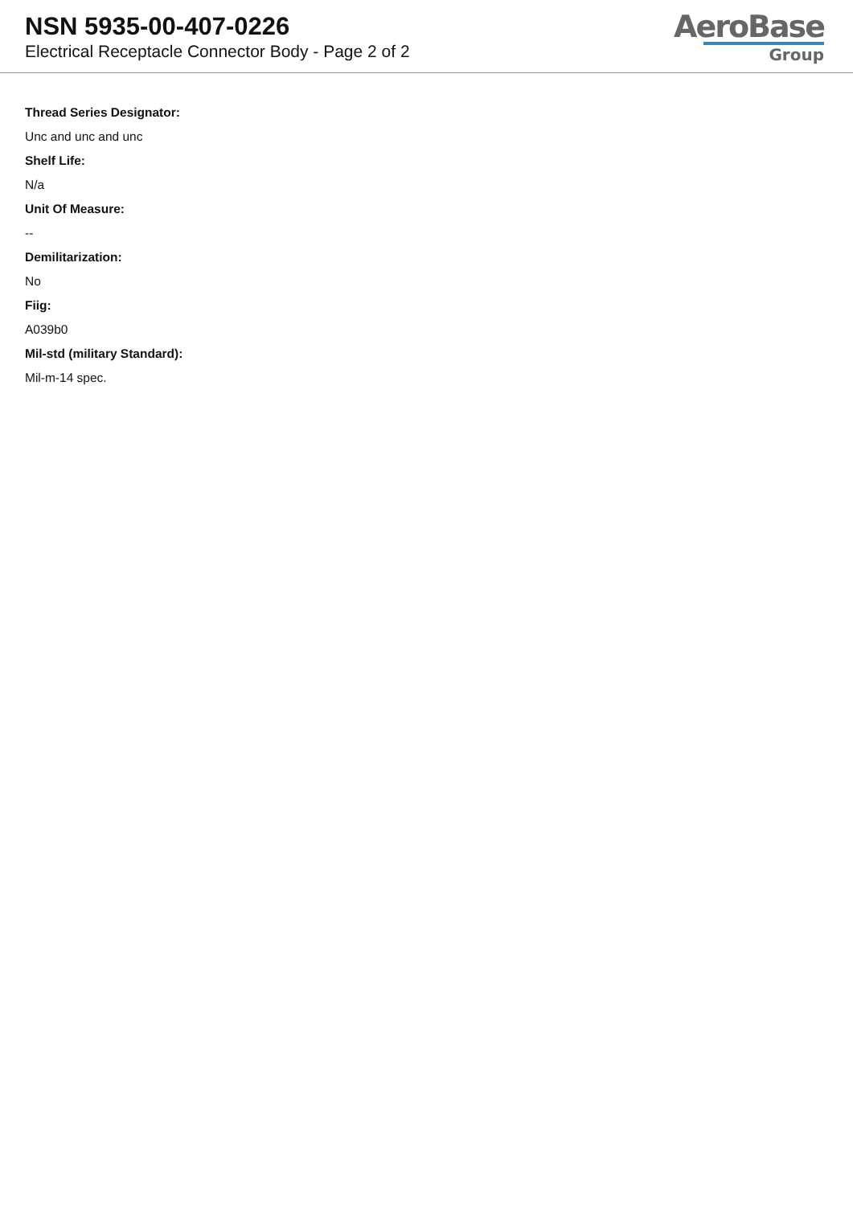NSN 5935-00-407-0226
Electrical Receptacle Connector Body - Page 2 of 2
AeroBase
Group
Thread Series Designator:
Unc and unc and unc
Shelf Life:
N/a
Unit Of Measure:
--
Demilitarization:
No
Fiig:
A039b0
Mil-std (military Standard):
Mil-m-14 spec.